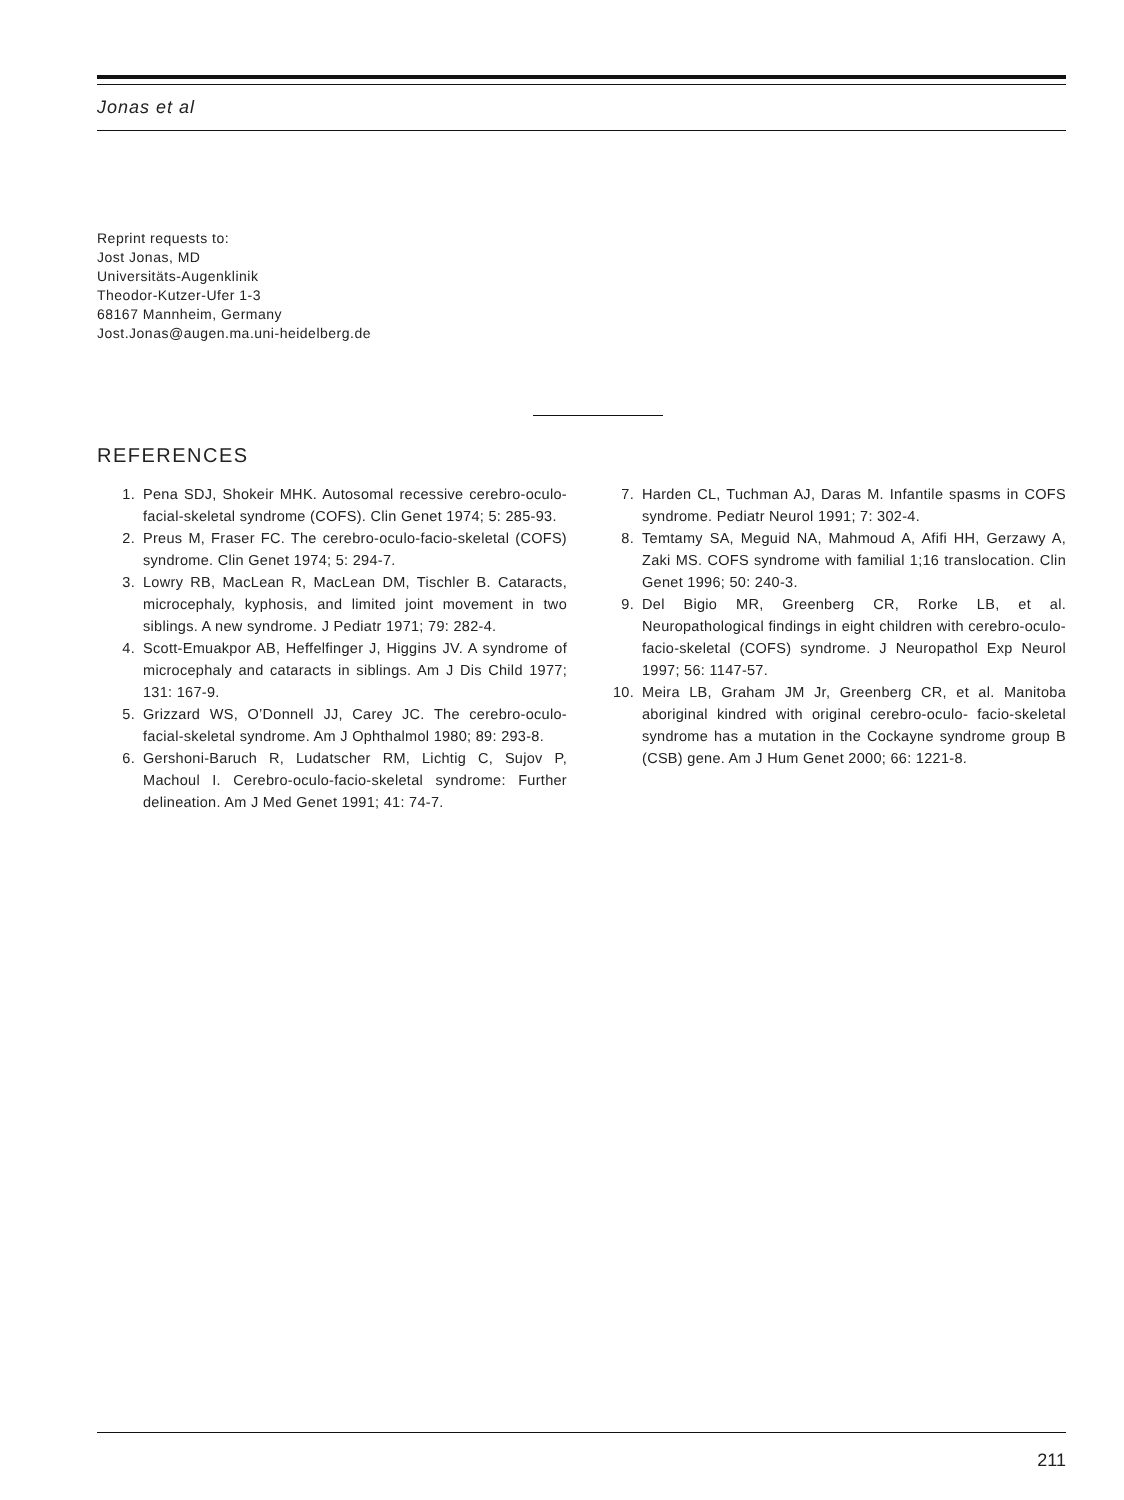Jonas et al
Reprint requests to:
Jost Jonas, MD
Universitäts-Augenklinik
Theodor-Kutzer-Ufer 1-3
68167 Mannheim, Germany
Jost.Jonas@augen.ma.uni-heidelberg.de
REFERENCES
1. Pena SDJ, Shokeir MHK. Autosomal recessive cerebro-oculo-facial-skeletal syndrome (COFS). Clin Genet 1974; 5: 285-93.
2. Preus M, Fraser FC. The cerebro-oculo-facio-skeletal (COFS) syndrome. Clin Genet 1974; 5: 294-7.
3. Lowry RB, MacLean R, MacLean DM, Tischler B. Cataracts, microcephaly, kyphosis, and limited joint movement in two siblings. A new syndrome. J Pediatr 1971; 79: 282-4.
4. Scott-Emuakpor AB, Heffelfinger J, Higgins JV. A syndrome of microcephaly and cataracts in siblings. Am J Dis Child 1977; 131: 167-9.
5. Grizzard WS, O’Donnell JJ, Carey JC. The cerebro-oculo-facial-skeletal syndrome. Am J Ophthalmol 1980; 89: 293-8.
6. Gershoni-Baruch R, Ludatscher RM, Lichtig C, Sujov P, Machoul I. Cerebro-oculo-facio-skeletal syndrome: Further delineation. Am J Med Genet 1991; 41: 74-7.
7. Harden CL, Tuchman AJ, Daras M. Infantile spasms in COFS syndrome. Pediatr Neurol 1991; 7: 302-4.
8. Temtamy SA, Meguid NA, Mahmoud A, Afifi HH, Gerzawy A, Zaki MS. COFS syndrome with familial 1;16 translocation. Clin Genet 1996; 50: 240-3.
9. Del Bigio MR, Greenberg CR, Rorke LB, et al. Neuropathological findings in eight children with cerebro-oculo-facio-skeletal (COFS) syndrome. J Neuropathol Exp Neurol 1997; 56: 1147-57.
10. Meira LB, Graham JM Jr, Greenberg CR, et al. Manitoba aboriginal kindred with original cerebro-oculo- facio-skeletal syndrome has a mutation in the Cockayne syndrome group B (CSB) gene. Am J Hum Genet 2000; 66: 1221-8.
211